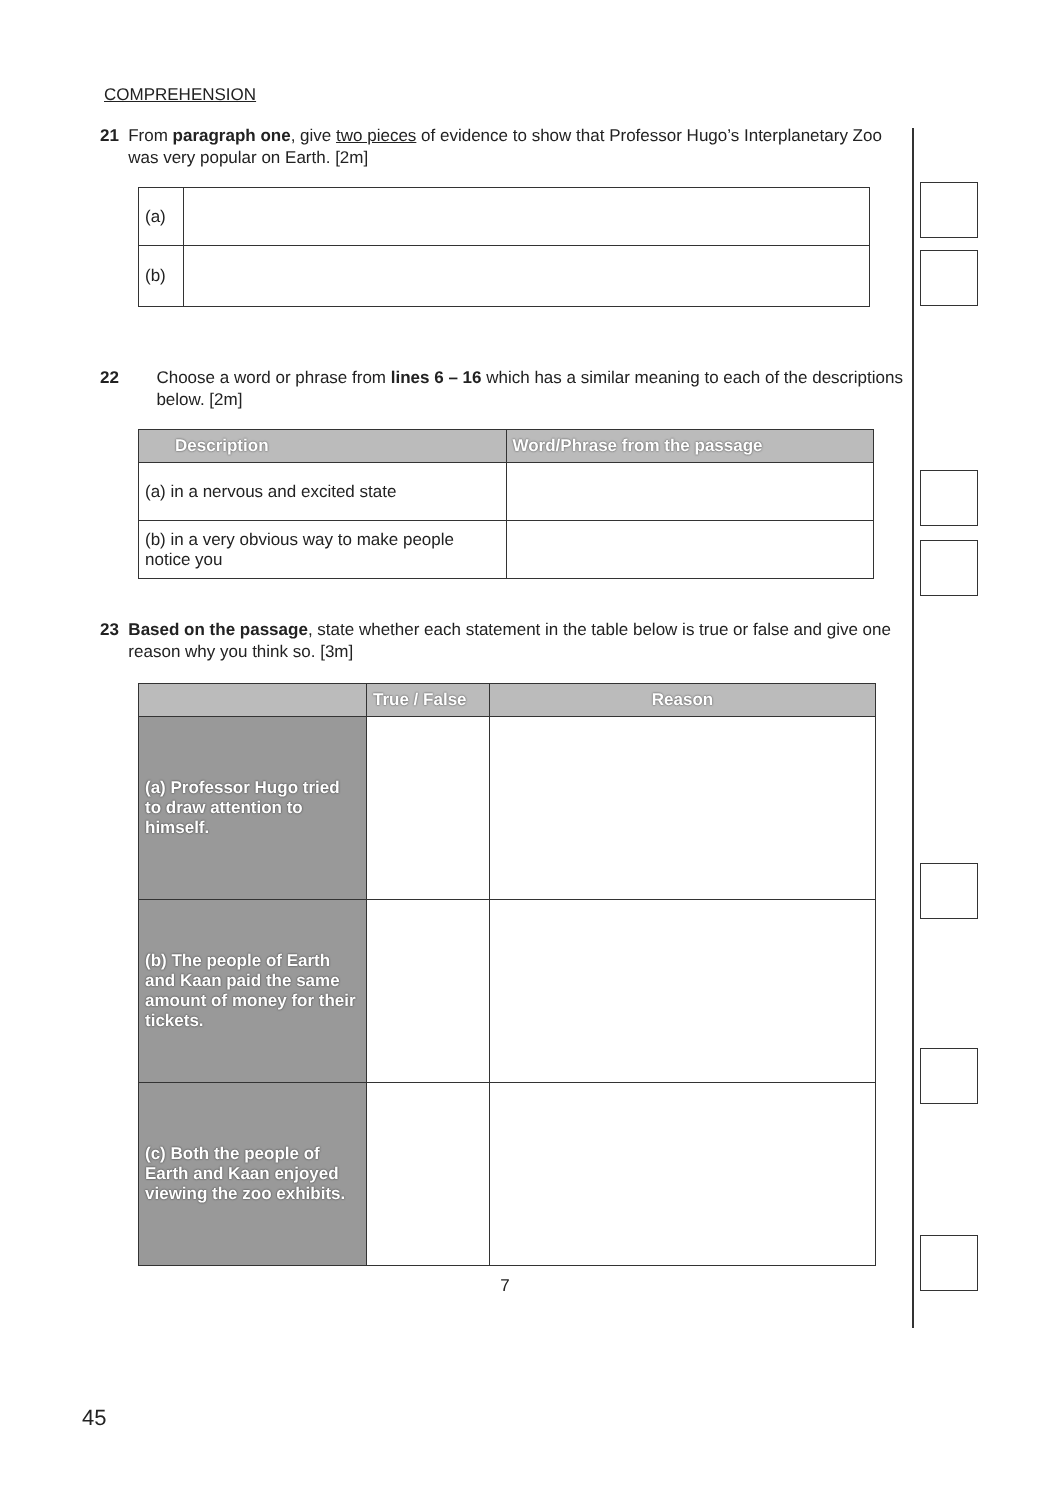COMPREHENSION
21 From paragraph one, give two pieces of evidence to show that Professor Hugo’s Interplanetary Zoo was very popular on Earth. [2m]
| (a) | |
| (b) | |
22 Choose a word or phrase from lines 6 – 16 which has a similar meaning to each of the descriptions below. [2m]
| Description | Word/Phrase from the passage |
| --- | --- |
| (a) in a nervous and excited state | |
| (b) in a very obvious way to make people notice you | |
23 Based on the passage, state whether each statement in the table below is true or false and give one reason why you think so. [3m]
| | True / False | Reason |
| --- | --- | --- |
| (a) Professor Hugo tried to draw attention to himself. | | |
| (b) The people of Earth and Kaan paid the same amount of money for their tickets. | | |
| (c) Both the people of Earth and Kaan enjoyed viewing the zoo exhibits. | | |
7
45